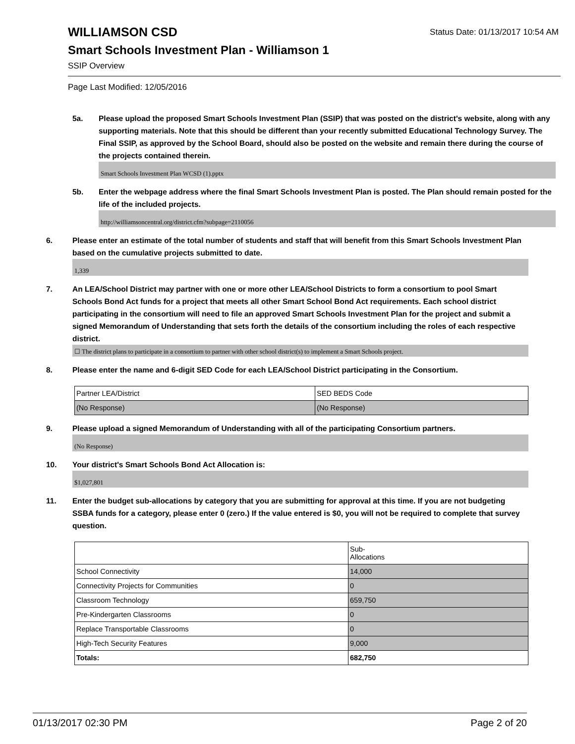Status Date: 01/13/2017 10:54 AM
WILLIAMSON CSD
Smart Schools Investment Plan - Williamson 1
SSIP Overview
Page Last Modified: 12/05/2016
5a. Please upload the proposed Smart Schools Investment Plan (SSIP) that was posted on the district's website, along with any supporting materials. Note that this should be different than your recently submitted Educational Technology Survey. The Final SSIP, as approved by the School Board, should also be posted on the website and remain there during the course of the projects contained therein.
Smart Schools Investment Plan WCSD (1).pptx
5b. Enter the webpage address where the final Smart Schools Investment Plan is posted. The Plan should remain posted for the life of the included projects.
http://williamsoncentral.org/district.cfm?subpage=2110056
6. Please enter an estimate of the total number of students and staff that will benefit from this Smart Schools Investment Plan based on the cumulative projects submitted to date.
1,339
7. An LEA/School District may partner with one or more other LEA/School Districts to form a consortium to pool Smart Schools Bond Act funds for a project that meets all other Smart School Bond Act requirements. Each school district participating in the consortium will need to file an approved Smart Schools Investment Plan for the project and submit a signed Memorandum of Understanding that sets forth the details of the consortium including the roles of each respective district.
☐ The district plans to participate in a consortium to partner with other school district(s) to implement a Smart Schools project.
8. Please enter the name and 6-digit SED Code for each LEA/School District participating in the Consortium.
| Partner LEA/District | SED BEDS Code |
| (No Response) | (No Response) |
9. Please upload a signed Memorandum of Understanding with all of the participating Consortium partners.
(No Response)
10. Your district's Smart Schools Bond Act Allocation is:
$1,027,801
11. Enter the budget sub-allocations by category that you are submitting for approval at this time. If you are not budgeting SSBA funds for a category, please enter 0 (zero.) If the value entered is $0, you will not be required to complete that survey question.
| | Sub- Allocations |
| School Connectivity | 14,000 |
| Connectivity Projects for Communities | 0 |
| Classroom Technology | 659,750 |
| Pre-Kindergarten Classrooms | 0 |
| Replace Transportable Classrooms | 0 |
| High-Tech Security Features | 9,000 |
| Totals: | 682,750 |
01/13/2017 02:30 PM Page 2 of 20